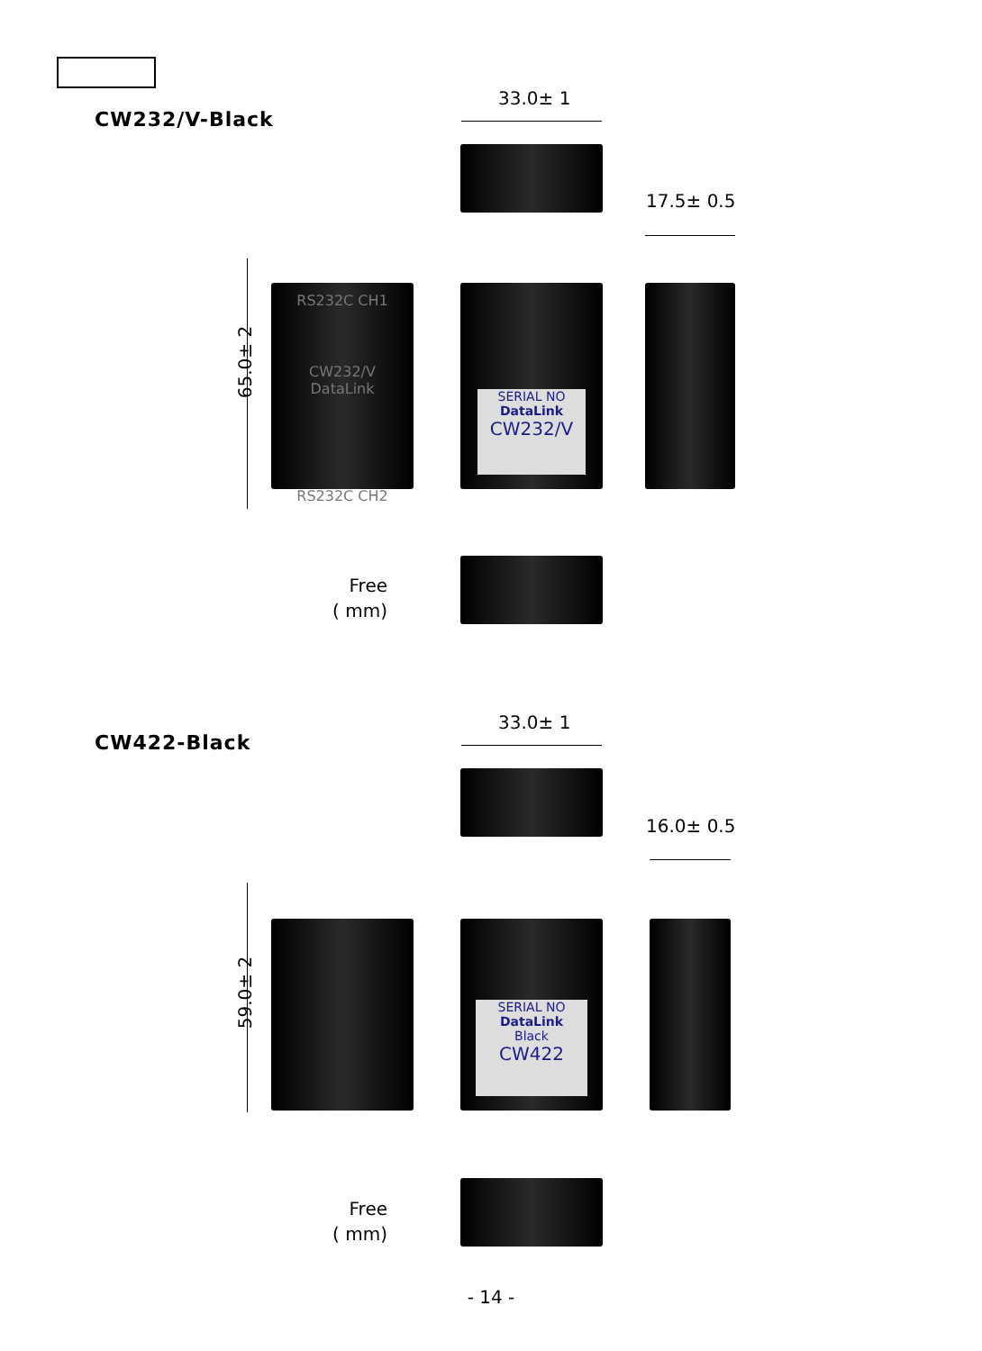CW232/V-Black
33.0± 1
17.5± 0.5
65.0± 2
RS232C CH1
CW232/V
DataLink
RS232C CH2
SERIAL NO
DataLink
CW232/V
Free
( mm)
CW422-Black
33.0± 1
16.0± 0.5
59.0± 2
SERIAL NO
DataLink
Black
CW422
Free
( mm)
- 14 -